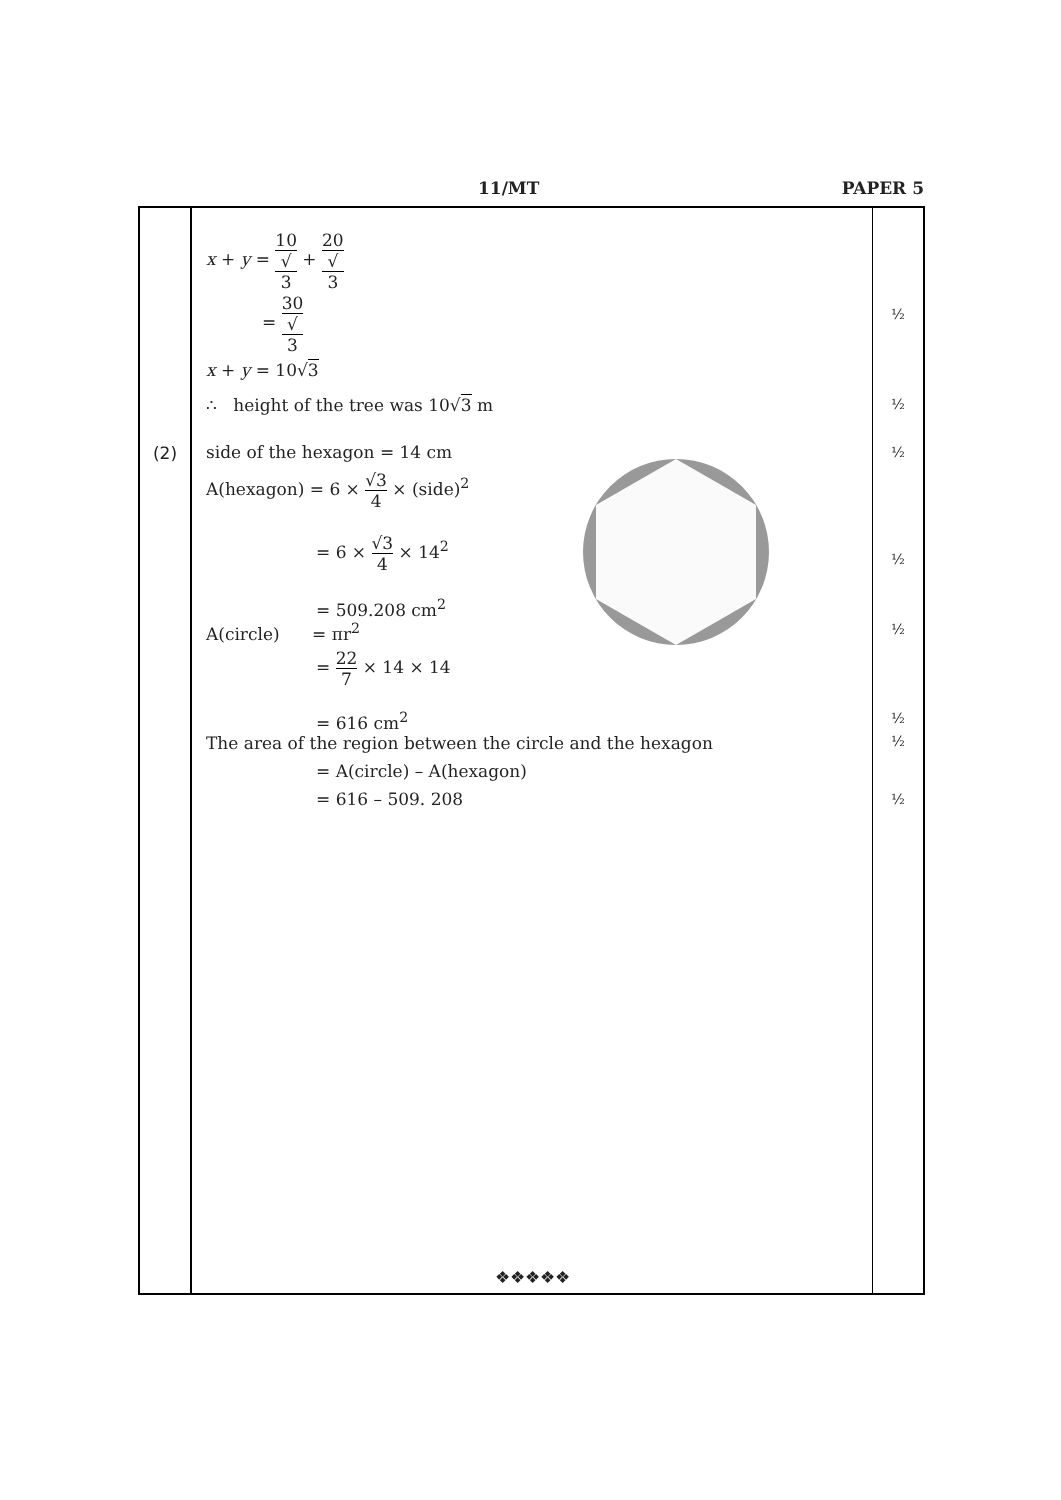11/MT PAPER 5
| (2) | x + y = 10 √ 3 + 20 √ 3 = 30 √ 3 x + y = 10√ 3 ∴ height of the tree was 10√ 3 m side of the hexagon = 14 cm A(hexagon) = 6 × √3 4 × (side)<sup>2</sup> = 6 × √3 4 × 14<sup>2</sup> = 509.208 cm<sup>2</sup> A(circle) = πr<sup>2</sup> = 22 7 × 14 × 14 = 616 cm<sup>2</sup> The area of the region between the circle and the hexagon = A(circle) – A(hexagon) = 616 – 509. 208 ❖❖❖❖❖ | ½ ½ ½ ½ ½ ½ ½ ½ |